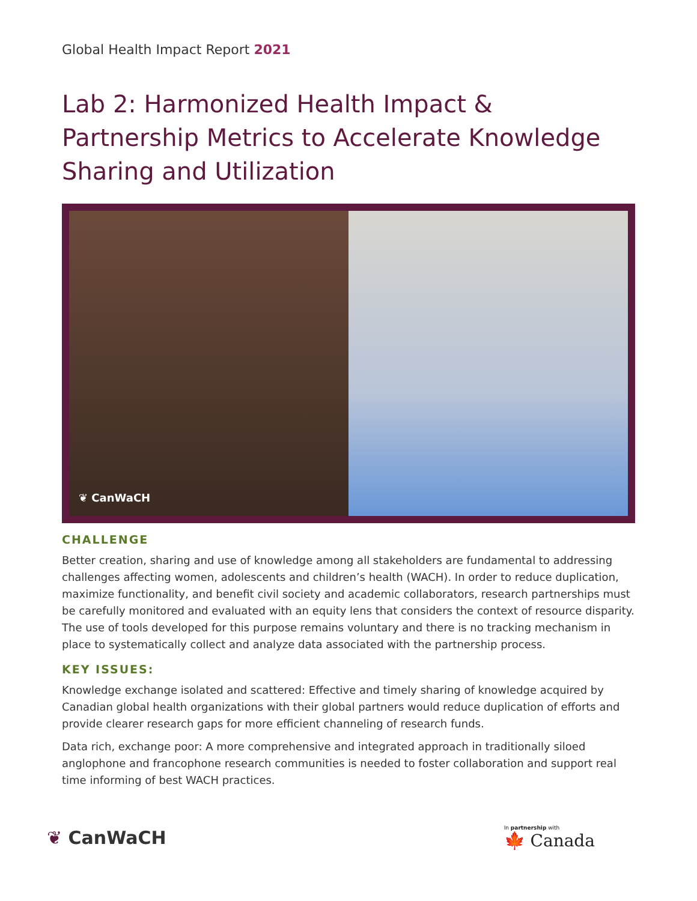Global Health Impact Report 2021
Lab 2: Harmonized Health Impact & Partnership Metrics to Accelerate Knowledge Sharing and Utilization
❦ CanWaCH
CHALLENGE
Better creation, sharing and use of knowledge among all stakeholders are fundamental to addressing challenges affecting women, adolescents and children’s health (WACH). In order to reduce duplication, maximize functionality, and benefit civil society and academic collaborators, research partnerships must be carefully monitored and evaluated with an equity lens that considers the context of resource disparity. The use of tools developed for this purpose remains voluntary and there is no tracking mechanism in place to systematically collect and analyze data associated with the partnership process.
KEY ISSUES:
Knowledge exchange isolated and scattered: Effective and timely sharing of knowledge acquired by Canadian global health organizations with their global partners would reduce duplication of efforts and provide clearer research gaps for more efficient channeling of research funds.
Data rich, exchange poor: A more comprehensive and integrated approach in traditionally siloed anglophone and francophone research communities is needed to foster collaboration and support real time informing of best WACH practices.
❦ CanWaCH
In partnership with
🍁 Canada